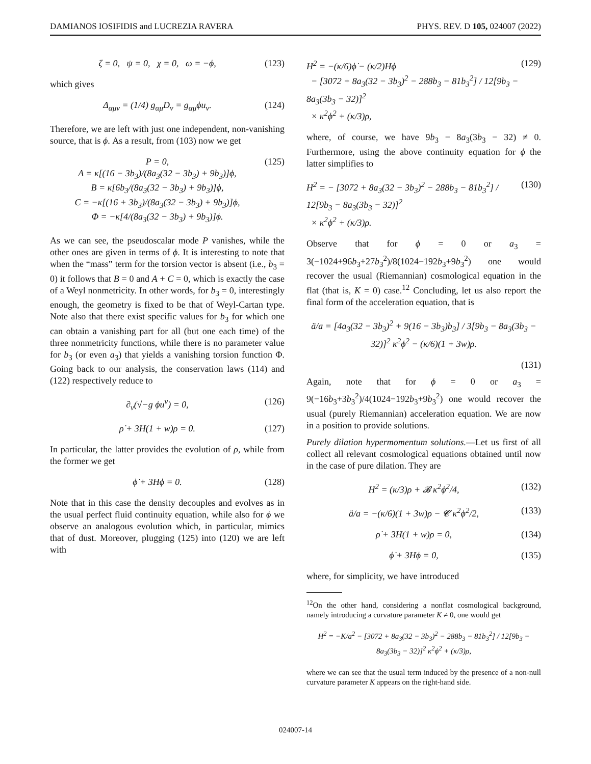DAMIANOS IOSIFIDIS and LUCREZIA RAVERA PHYS. REV. D 105, 024007 (2022)
ζ = 0, ψ = 0, χ = 0, ω = −ϕ, (123)
which gives
Δ<sub>αμν</sub> = (1/4) g<sub>αμ</sub>D<sub>ν</sub> = g<sub>αμ</sub>ϕu<sub>ν</sub>. (124)
Therefore, we are left with just one independent, non-vanishing source, that is ϕ. As a result, from (103) now we get
P = 0,
A = κ[(16 − 3b<sub>3</sub>)/(8a<sub>3</sub>(32 − 3b<sub>3</sub>) + 9b<sub>3</sub>)]ϕ,
B = κ[6b<sub>3</sub>/(8a<sub>3</sub>(32 − 3b<sub>3</sub>) + 9b<sub>3</sub>)]ϕ,
C = −κ[(16 + 3b<sub>3</sub>)/(8a<sub>3</sub>(32 − 3b<sub>3</sub>) + 9b<sub>3</sub>)]ϕ,
Φ = −κ[4/(8a<sub>3</sub>(32 − 3b<sub>3</sub>) + 9b<sub>3</sub>)]ϕ. (125)
As we can see, the pseudoscalar mode P vanishes, while the other ones are given in terms of ϕ. It is interesting to note that when the “mass” term for the torsion vector is absent (i.e., b<sub>3</sub> = 0) it follows that B = 0 and A + C = 0, which is exactly the case of a Weyl nonmetricity. In other words, for b<sub>3</sub> = 0, interestingly enough, the geometry is fixed to be that of Weyl-Cartan type. Note also that there exist specific values for b<sub>3</sub> for which one can obtain a vanishing part for all (but one each time) of the three nonmetricity functions, while there is no parameter value for b<sub>3</sub> (or even a<sub>3</sub>) that yields a vanishing torsion function Φ. Going back to our analysis, the conservation laws (114) and (122) respectively reduce to
∂<sub>ν</sub>(√−g ϕu<sup>ν</sup>) = 0, (126)
ρ̇ + 3H(1 + w)ρ = 0. (127)
In particular, the latter provides the evolution of ρ, while from the former we get
ϕ̇ + 3Hϕ = 0. (128)
Note that in this case the density decouples and evolves as in the usual perfect fluid continuity equation, while also for ϕ we observe an analogous evolution which, in particular, mimics that of dust. Moreover, plugging (125) into (120) we are left with
H<sup>2</sup> = −(κ/6)ϕ̇ − (κ/2)Hϕ
− [3072 + 8a<sub>3</sub>(32 − 3b<sub>3</sub>)<sup>2</sup> − 288b<sub>3</sub> − 81b<sub>3</sub><sup>2</sup>] / 12[9b<sub>3</sub> − 8a<sub>3</sub>(3b<sub>3</sub> − 32)]<sup>2</sup>
× κ<sup>2</sup>ϕ<sup>2</sup> + (κ/3)ρ, (129)
where, of course, we have 9b<sub>3</sub> − 8a<sub>3</sub>(3b<sub>3</sub> − 32) ≠ 0. Furthermore, using the above continuity equation for ϕ the latter simplifies to
H<sup>2</sup> = − [3072 + 8a<sub>3</sub>(32 − 3b<sub>3</sub>)<sup>2</sup> − 288b<sub>3</sub> − 81b<sub>3</sub><sup>2</sup>] / 12[9b<sub>3</sub> − 8a<sub>3</sub>(3b<sub>3</sub> − 32)]<sup>2</sup>
× κ<sup>2</sup>ϕ<sup>2</sup> + (κ/3)ρ. (130)
Observe that for ϕ = 0 or a<sub>3</sub> = 3(−1024+96b<sub>3</sub>+27b<sub>3</sub><sup>2</sup>)/8(1024−192b<sub>3</sub>+9b<sub>3</sub><sup>2</sup>) one would recover the usual (Riemannian) cosmological equation in the flat (that is, K = 0) case.<sup>12</sup> Concluding, let us also report the final form of the acceleration equation, that is
ä/a = [4a<sub>3</sub>(32 − 3b<sub>3</sub>)<sup>2</sup> + 9(16 − 3b<sub>3</sub>)b<sub>3</sub>] / 3[9b<sub>3</sub> − 8a<sub>3</sub>(3b<sub>3</sub> − 32)]<sup>2</sup> κ<sup>2</sup>ϕ<sup>2</sup> − (κ/6)(1 + 3w)ρ.
(131)
Again, note that for ϕ = 0 or a<sub>3</sub> = 9(−16b<sub>3</sub>+3b<sub>3</sub><sup>2</sup>)/4(1024−192b<sub>3</sub>+9b<sub>3</sub><sup>2</sup>) one would recover the usual (purely Riemannian) acceleration equation. We are now in a position to provide solutions.
Purely dilation hypermomentum solutions.—Let us first of all collect all relevant cosmological equations obtained until now in the case of pure dilation. They are
H<sup>2</sup> = (κ/3)ρ + 𝓑 κ<sup>2</sup>ϕ<sup>2</sup>/4, (132)
ä/a = −(κ/6)(1 + 3w)ρ − 𝓒 κ<sup>2</sup>ϕ<sup>2</sup>/2, (133)
ρ̇ + 3H(1 + w)ρ = 0, (134)
ϕ̇ + 3Hϕ = 0, (135)
where, for simplicity, we have introduced
<sup>12</sup> On the other hand, considering a nonflat cosmological background, namely introducing a curvature parameter K ≠ 0, one would get
H<sup>2</sup> = −K/a<sup>2</sup> − [3072 + 8a<sub>3</sub>(32 − 3b<sub>3</sub>)<sup>2</sup> − 288b<sub>3</sub> − 81b<sub>3</sub><sup>2</sup>] / 12[9b<sub>3</sub> − 8a<sub>3</sub>(3b<sub>3</sub> − 32)]<sup>2</sup> κ<sup>2</sup>ϕ<sup>2</sup> + (κ/3)ρ,
where we can see that the usual term induced by the presence of a non-null curvature parameter K appears on the right-hand side.
024007-14